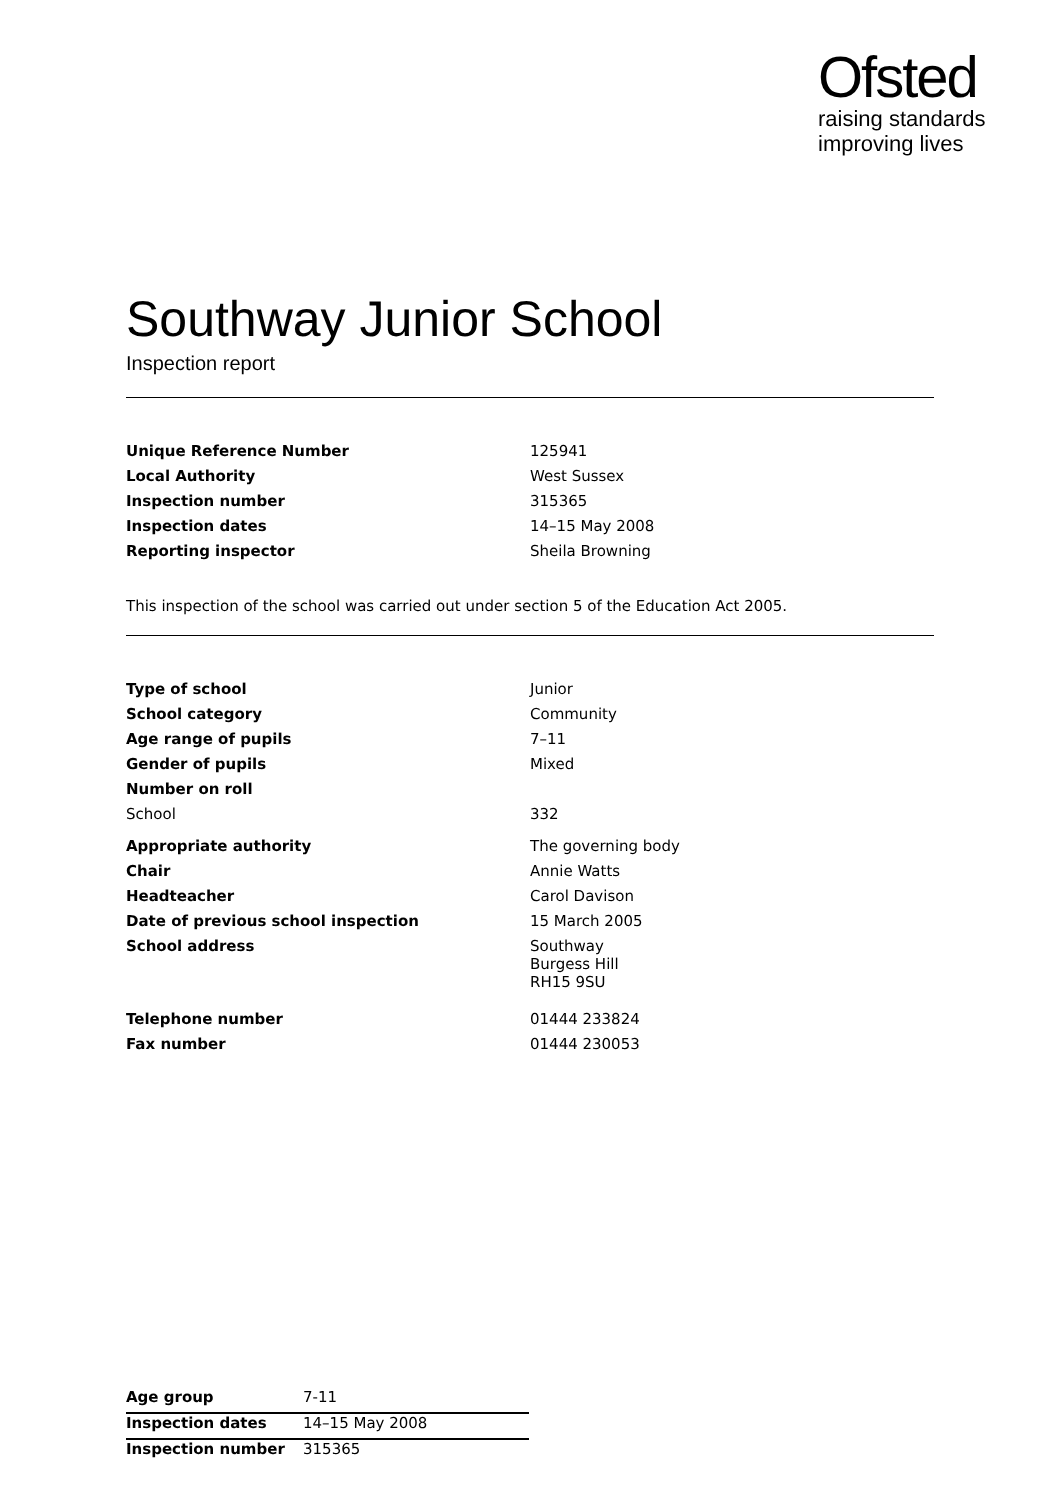Ofsted
raising standards
improving lives
Southway Junior School
Inspection report
| Unique Reference Number | 125941 |
| Local Authority | West Sussex |
| Inspection number | 315365 |
| Inspection dates | 14–15 May 2008 |
| Reporting inspector | Sheila Browning |
This inspection of the school was carried out under section 5 of the Education Act 2005.
| Type of school | Junior |
| School category | Community |
| Age range of pupils | 7–11 |
| Gender of pupils | Mixed |
| Number on roll | |
| School | 332 |
| Appropriate authority | The governing body |
| Chair | Annie Watts |
| Headteacher | Carol Davison |
| Date of previous school inspection | 15 March 2005 |
| School address | Southway Burgess Hill RH15 9SU |
| Telephone number | 01444 233824 |
| Fax number | 01444 230053 |
| Age group | 7-11 |
| Inspection dates | 14–15 May 2008 |
| Inspection number | 315365 |